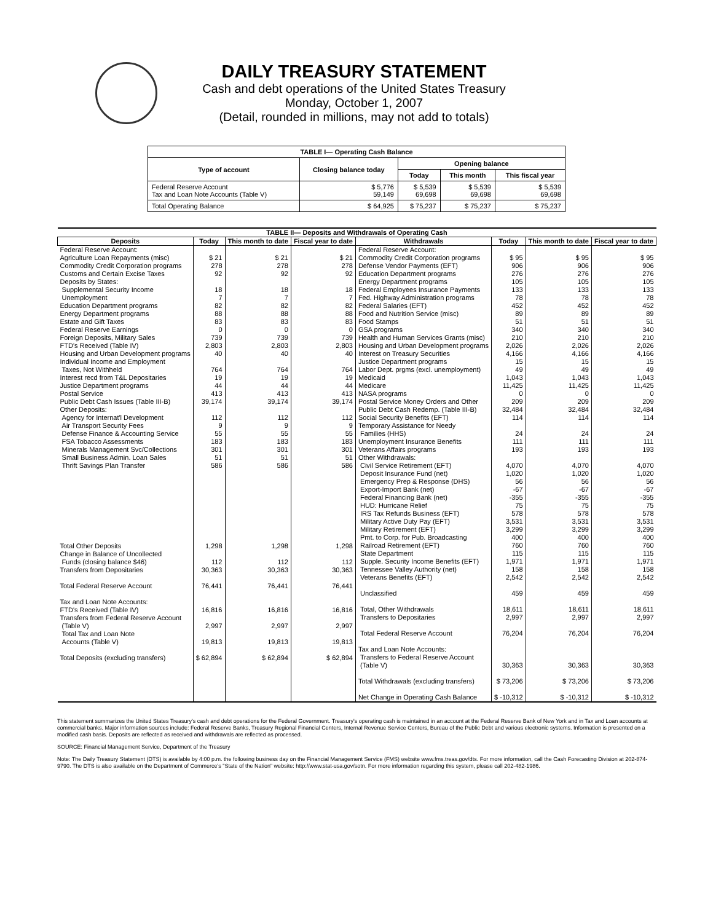DAILY TREASURY STATEMENT
Cash and debt operations of the United States Treasury
Monday, October 1, 2007
(Detail, rounded in millions, may not add to totals)
| TABLE I— Operating Cash Balance | | | | |
| Type of account | Closing balance today | Opening balance | | |
| | | Today | This month | This fiscal year |
| Federal Reserve Account Tax and Loan Note Accounts (Table V) | $ 5,776 59,149 | $ 5,539 69,698 | $ 5,539 69,698 | $ 5,539 69,698 |
| Total Operating Balance | $ 64,925 | $ 75,237 | $ 75,237 | $ 75,237 |
| TABLE II— Deposits and Withdrawals of Operating Cash | | | | | | | |
| Deposits | Today | This month to date | Fiscal year to date | Withdrawals | Today | This month to date | Fiscal year to date |
| Federal Reserve Account: Agriculture Loan Repayments (misc) Commodity Credit Corporation programs Customs and Certain Excise Taxes Deposits by States: Supplemental Security Income Unemployment Education Department programs Energy Department programs Estate and Gift Taxes Federal Reserve Earnings Foreign Deposits, Military Sales FTD's Received (Table IV) Housing and Urban Development programs Individual Income and Employment Taxes, Not Withheld Interest recd from T&L Depositaries Justice Department programs Postal Service Public Debt Cash Issues (Table III-B) Other Deposits: Agency for Internat'l Development Air Transport Security Fees Defense Finance & Accounting Service FSA Tobacco Assessments Minerals Management Svc/Collections Small Business Admin. Loan Sales Thrift Savings Plan Transfer | $ 21 278 92 18 7 82 88 83 0 739 2,803 40 764 19 44 413 39,174 112 9 55 183 301 51 586 | $ 21 278 92 18 7 82 88 83 0 739 2,803 40 764 19 44 413 39,174 112 9 55 183 301 51 586 | $ 21 278 92 18 7 82 88 83 0 739 2,803 40 764 19 44 413 39,174 112 9 55 183 301 51 586 | Federal Reserve Account: Commodity Credit Corporation programs Defense Vendor Payments (EFT) Education Department programs Energy Department programs Federal Employees Insurance Payments Fed. Highway Administration programs Federal Salaries (EFT) Food and Nutrition Service (misc) Food Stamps GSA programs Health and Human Services Grants (misc) Housing and Urban Development programs Interest on Treasury Securities Justice Department programs Labor Dept. prgms (excl. unemployment) Medicaid Medicare NASA programs Postal Service Money Orders and Other Public Debt Cash Redemp. (Table III-B) Social Security Benefits (EFT) Temporary Assistance for Needy Families (HHS) Unemployment Insurance Benefits Veterans Affairs programs Other Withdrawals: Civil Service Retirement (EFT) Deposit Insurance Fund (net) Emergency Prep & Response (DHS) Export-Import Bank (net) Federal Financing Bank (net) HUD: Hurricane Relief IRS Tax Refunds Business (EFT) Military Active Duty Pay (EFT) Military Retirement (EFT) Pmt. to Corp. for Pub. Broadcasting Railroad Retirement (EFT) State Department Supple. Security Income Benefits (EFT) Tennessee Valley Authority (net) Veterans Benefits (EFT) Unclassified Total, Other Withdrawals Transfers to Depositaries Total Federal Reserve Account Tax and Loan Note Accounts: Transfers to Federal Reserve Account (Table V) Total Withdrawals (excluding transfers) Net Change in Operating Cash Balance | $ 95 906 276 105 133 78 452 89 51 340 210 2,026 4,166 15 49 1,043 11,425 0 209 32,484 114 24 111 193 4,070 1,020 56 -67 -355 75 578 3,531 3,299 400 760 115 1,971 158 2,542 459 18,611 2,997 76,204 30,363 $ 73,206 $ -10,312 | $ 95 906 276 105 133 78 452 89 51 340 210 2,026 4,166 15 49 1,043 11,425 0 209 32,484 114 24 111 193 4,070 1,020 56 -67 -355 75 578 3,531 3,299 400 760 115 1,971 158 2,542 459 18,611 2,997 76,204 30,363 $ 73,206 $ -10,312 | $ 95 906 276 105 133 78 452 89 51 340 210 2,026 4,166 15 49 1,043 11,425 0 209 32,484 114 24 111 193 4,070 1,020 56 -67 -355 75 578 3,531 3,299 400 760 115 1,971 158 2,542 459 18,611 2,997 76,204 30,363 $ 73,206 $ -10,312 |
| Total Other Deposits Change in Balance of Uncollected Funds (closing balance $46) Transfers from Depositaries Total Federal Reserve Account Tax and Loan Note Accounts: FTD's Received (Table IV) Transfers from Federal Reserve Account (Table V) Total Tax and Loan Note Accounts (Table V) Total Deposits (excluding transfers) | 1,298 112 30,363 76,441 16,816 2,997 19,813 $ 62,894 | 1,298 112 30,363 76,441 16,816 2,997 19,813 $ 62,894 | 1,298 112 30,363 76,441 16,816 2,997 19,813 $ 62,894 | | | | |
This statement summarizes the United States Treasury's cash and debt operations for the Federal Government. Treasury's operating cash is maintained in an account at the Federal Reserve Bank of New York and in Tax and Loan accounts at commercial banks. Major information sources include: Federal Reserve Banks, Treasury Regional Financial Centers, Internal Revenue Service Centers, Bureau of the Public Debt and various electronic systems. Information is presented on a modified cash basis. Deposits are reflected as received and withdrawals are reflected as processed.
SOURCE: Financial Management Service, Department of the Treasury
Note: The Daily Treasury Statement (DTS) is available by 4:00 p.m. the following business day on the Financial Management Service (FMS) website www.fms.treas.gov/dts. For more information, call the Cash Forecasting Division at 202-874-9790. The DTS is also available on the Department of Commerce's "State of the Nation" website: http://www.stat-usa.gov/sotn. For more information regarding this system, please call 202-482-1986.